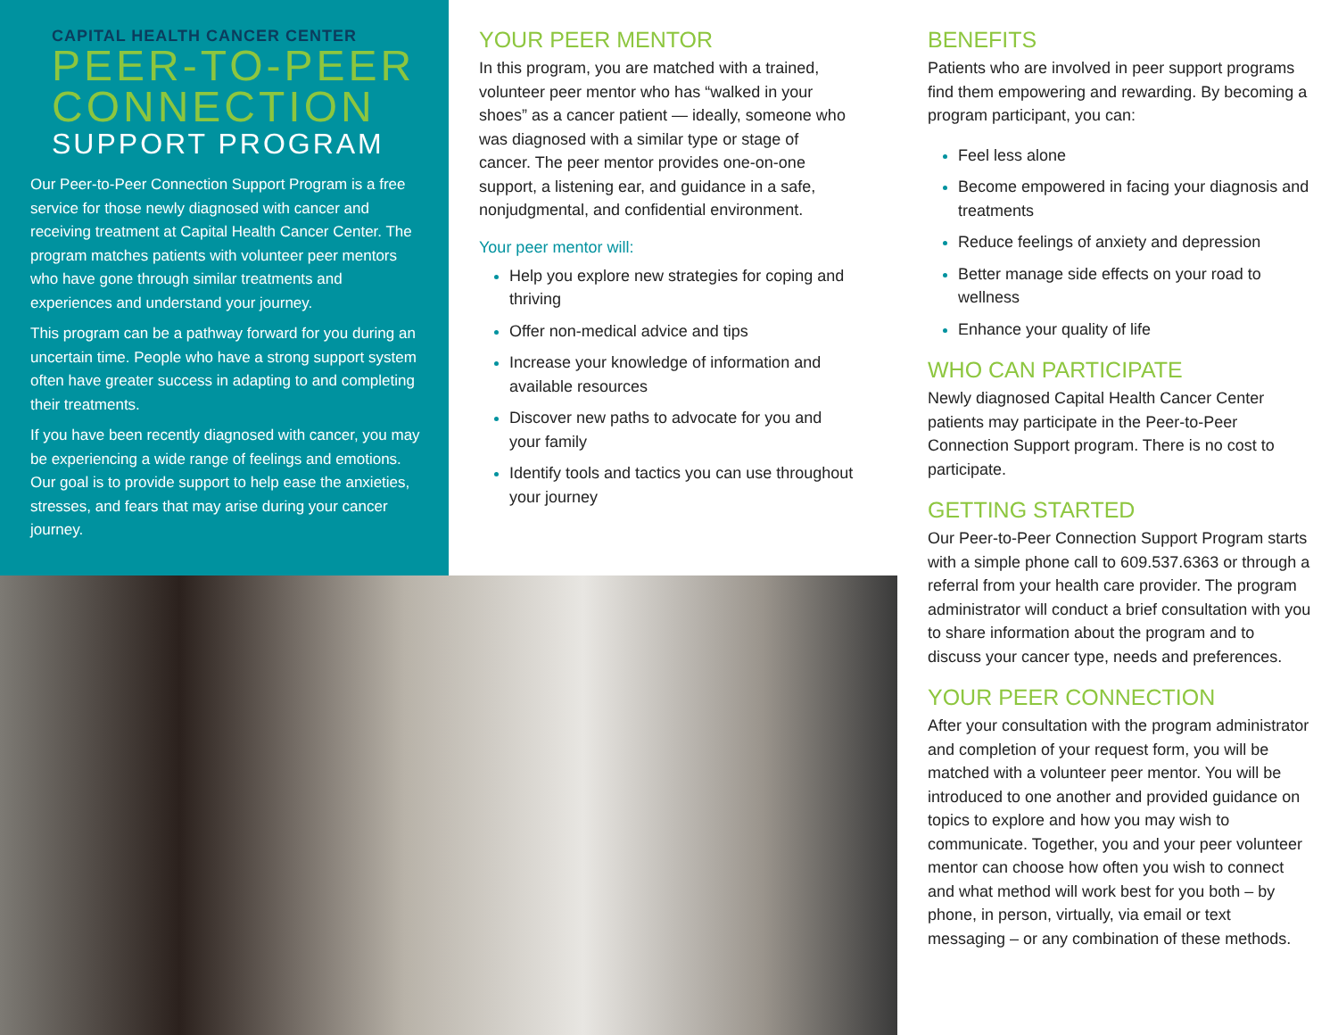CAPITAL HEALTH CANCER CENTER
PEER-TO-PEER CONNECTION
SUPPORT PROGRAM
Our Peer-to-Peer Connection Support Program is a free service for those newly diagnosed with cancer and receiving treatment at Capital Health Cancer Center. The program matches patients with volunteer peer mentors who have gone through similar treatments and experiences and understand your journey.
This program can be a pathway forward for you during an uncertain time. People who have a strong support system often have greater success in adapting to and completing their treatments.
If you have been recently diagnosed with cancer, you may be experiencing a wide range of feelings and emotions. Our goal is to provide support to help ease the anxieties, stresses, and fears that may arise during your cancer journey.
YOUR PEER MENTOR
In this program, you are matched with a trained, volunteer peer mentor who has “walked in your shoes” as a cancer patient — ideally, someone who was diagnosed with a similar type or stage of cancer. The peer mentor provides one-on-one support, a listening ear, and guidance in a safe, nonjudgmental, and confidential environment.
Your peer mentor will:
Help you explore new strategies for coping and thriving
Offer non-medical advice and tips
Increase your knowledge of information and available resources
Discover new paths to advocate for you and your family
Identify tools and tactics you can use throughout your journey
BENEFITS
Patients who are involved in peer support programs find them empowering and rewarding. By becoming a program participant, you can:
Feel less alone
Become empowered in facing your diagnosis and treatments
Reduce feelings of anxiety and depression
Better manage side effects on your road to wellness
Enhance your quality of life
WHO CAN PARTICIPATE
Newly diagnosed Capital Health Cancer Center patients may participate in the Peer-to-Peer Connection Support program. There is no cost to participate.
GETTING STARTED
Our Peer-to-Peer Connection Support Program starts with a simple phone call to 609.537.6363 or through a referral from your health care provider. The program administrator will conduct a brief consultation with you to share information about the program and to discuss your cancer type, needs and preferences.
YOUR PEER CONNECTION
After your consultation with the program administrator and completion of your request form, you will be matched with a volunteer peer mentor. You will be introduced to one another and provided guidance on topics to explore and how you may wish to communicate. Together, you and your peer volunteer mentor can choose how often you wish to connect and what method will work best for you both – by phone, in person, virtually, via email or text messaging – or any combination of these methods.